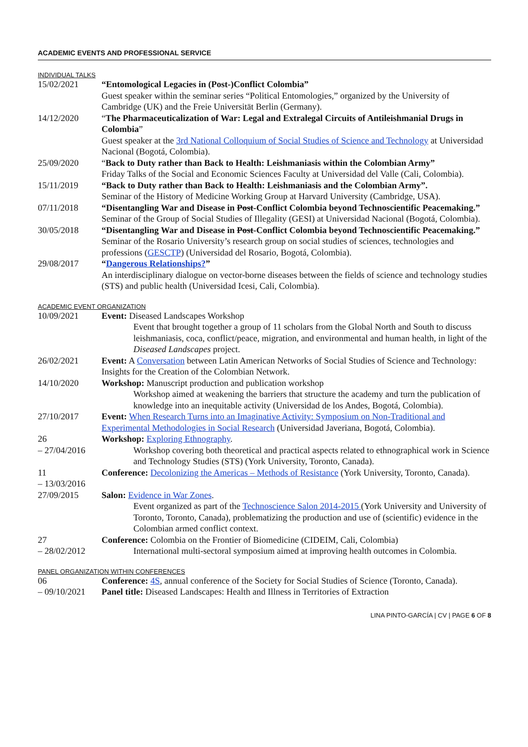ACADEMIC EVENTS AND PROFESSIONAL SERVICE
INDIVIDUAL TALKS
15/02/2021 “Entomological Legacies in (Post-)Conflict Colombia”
Guest speaker within the seminar series “Political Entomologies,” organized by the University of Cambridge (UK) and the Freie Universität Berlin (Germany).
14/12/2020 “The Pharmaceuticalization of War: Legal and Extralegal Circuits of Antileishmanial Drugs in Colombia”
Guest speaker at the 3rd National Colloquium of Social Studies of Science and Technology at Universidad Nacional (Bogotá, Colombia).
25/09/2020 “Back to Duty rather than Back to Health: Leishmaniasis within the Colombian Army”
Friday Talks of the Social and Economic Sciences Faculty at Universidad del Valle (Cali, Colombia).
15/11/2019 “Back to Duty rather than Back to Health: Leishmaniasis and the Colombian Army”.
Seminar of the History of Medicine Working Group at Harvard University (Cambridge, USA).
07/11/2018 “Disentangling War and Disease in Post-Conflict Colombia beyond Technoscientific Peacemaking.”
Seminar of the Group of Social Studies of Illegality (GESI) at Universidad Nacional (Bogotá, Colombia).
30/05/2018 “Disentangling War and Disease in Post-Conflict Colombia beyond Technoscientific Peacemaking.”
Seminar of the Rosario University’s research group on social studies of sciences, technologies and professions (GESCTP) (Universidad del Rosario, Bogotá, Colombia).
29/08/2017 “Dangerous Relationships?”
An interdisciplinary dialogue on vector-borne diseases between the fields of science and technology studies (STS) and public health (Universidad Icesi, Cali, Colombia).
ACADEMIC EVENT ORGANIZATION
10/09/2021 Event: Diseased Landscapes Workshop
Event that brought together a group of 11 scholars from the Global North and South to discuss leishmaniasis, coca, conflict/peace, migration, and environmental and human health, in light of the Diseased Landscapes project.
26/02/2021 Event: A Conversation between Latin American Networks of Social Studies of Science and Technology: Insights for the Creation of the Colombian Network.
14/10/2020 Workshop: Manuscript production and publication workshop
Workshop aimed at weakening the barriers that structure the academy and turn the publication of knowledge into an inequitable activity (Universidad de los Andes, Bogotá, Colombia).
27/10/2017 Event: When Research Turns into an Imaginative Activity: Symposium on Non-Traditional and Experimental Methodologies in Social Research (Universidad Javeriana, Bogotá, Colombia).
26
– 27/04/2016
Workshop: Exploring Ethnography.
Workshop covering both theoretical and practical aspects related to ethnographical work in Science and Technology Studies (STS) (York University, Toronto, Canada).
11
– 13/03/2016
Conference: Decolonizing the Americas – Methods of Resistance (York University, Toronto, Canada).
27/09/2015 Salon: Evidence in War Zones.
Event organized as part of the Technoscience Salon 2014-2015 (York University and University of Toronto, Toronto, Canada), problematizing the production and use of (scientific) evidence in the Colombian armed conflict context.
27
– 28/02/2012
Conference: Colombia on the Frontier of Biomedicine (CIDEIM, Cali, Colombia)
International multi-sectoral symposium aimed at improving health outcomes in Colombia.
PANEL ORGANIZATION WITHIN CONFERENCES
06
– 09/10/2021
Conference: 4S, annual conference of the Society for Social Studies of Science (Toronto, Canada).
Panel title: Diseased Landscapes: Health and Illness in Territories of Extraction
LINA PINTO-GARCÍA | CV | PAGE 6 OF 8